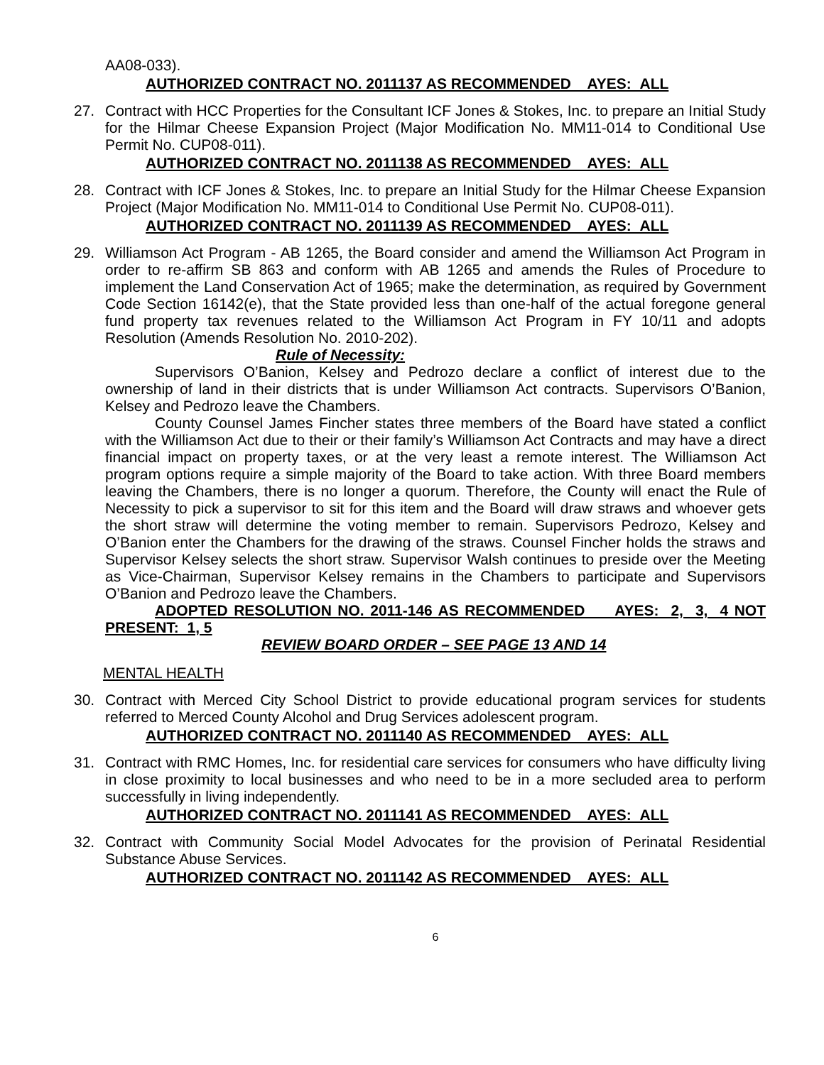AA08-033).
AUTHORIZED CONTRACT NO. 2011137 AS RECOMMENDED AYES: ALL
27. Contract with HCC Properties for the Consultant ICF Jones & Stokes, Inc. to prepare an Initial Study for the Hilmar Cheese Expansion Project (Major Modification No. MM11-014 to Conditional Use Permit No. CUP08-011).
AUTHORIZED CONTRACT NO. 2011138 AS RECOMMENDED AYES: ALL
28. Contract with ICF Jones & Stokes, Inc. to prepare an Initial Study for the Hilmar Cheese Expansion Project (Major Modification No. MM11-014 to Conditional Use Permit No. CUP08-011).
AUTHORIZED CONTRACT NO. 2011139 AS RECOMMENDED AYES: ALL
29. Williamson Act Program - AB 1265, the Board consider and amend the Williamson Act Program in order to re-affirm SB 863 and conform with AB 1265 and amends the Rules of Procedure to implement the Land Conservation Act of 1965; make the determination, as required by Government Code Section 16142(e), that the State provided less than one-half of the actual foregone general fund property tax revenues related to the Williamson Act Program in FY 10/11 and adopts Resolution (Amends Resolution No. 2010-202).
Rule of Necessity:
Supervisors O’Banion, Kelsey and Pedrozo declare a conflict of interest due to the ownership of land in their districts that is under Williamson Act contracts. Supervisors O’Banion, Kelsey and Pedrozo leave the Chambers.
County Counsel James Fincher states three members of the Board have stated a conflict with the Williamson Act due to their or their family’s Williamson Act Contracts and may have a direct financial impact on property taxes, or at the very least a remote interest. The Williamson Act program options require a simple majority of the Board to take action. With three Board members leaving the Chambers, there is no longer a quorum. Therefore, the County will enact the Rule of Necessity to pick a supervisor to sit for this item and the Board will draw straws and whoever gets the short straw will determine the voting member to remain. Supervisors Pedrozo, Kelsey and O’Banion enter the Chambers for the drawing of the straws. Counsel Fincher holds the straws and Supervisor Kelsey selects the short straw. Supervisor Walsh continues to preside over the Meeting as Vice-Chairman, Supervisor Kelsey remains in the Chambers to participate and Supervisors O’Banion and Pedrozo leave the Chambers.
ADOPTED RESOLUTION NO. 2011-146 AS RECOMMENDED AYES: 2, 3, 4 NOT PRESENT: 1, 5
REVIEW BOARD ORDER – SEE PAGE 13 AND 14
MENTAL HEALTH
30. Contract with Merced City School District to provide educational program services for students referred to Merced County Alcohol and Drug Services adolescent program.
AUTHORIZED CONTRACT NO. 2011140 AS RECOMMENDED AYES: ALL
31. Contract with RMC Homes, Inc. for residential care services for consumers who have difficulty living in close proximity to local businesses and who need to be in a more secluded area to perform successfully in living independently.
AUTHORIZED CONTRACT NO. 2011141 AS RECOMMENDED AYES: ALL
32. Contract with Community Social Model Advocates for the provision of Perinatal Residential Substance Abuse Services.
AUTHORIZED CONTRACT NO. 2011142 AS RECOMMENDED AYES: ALL
6